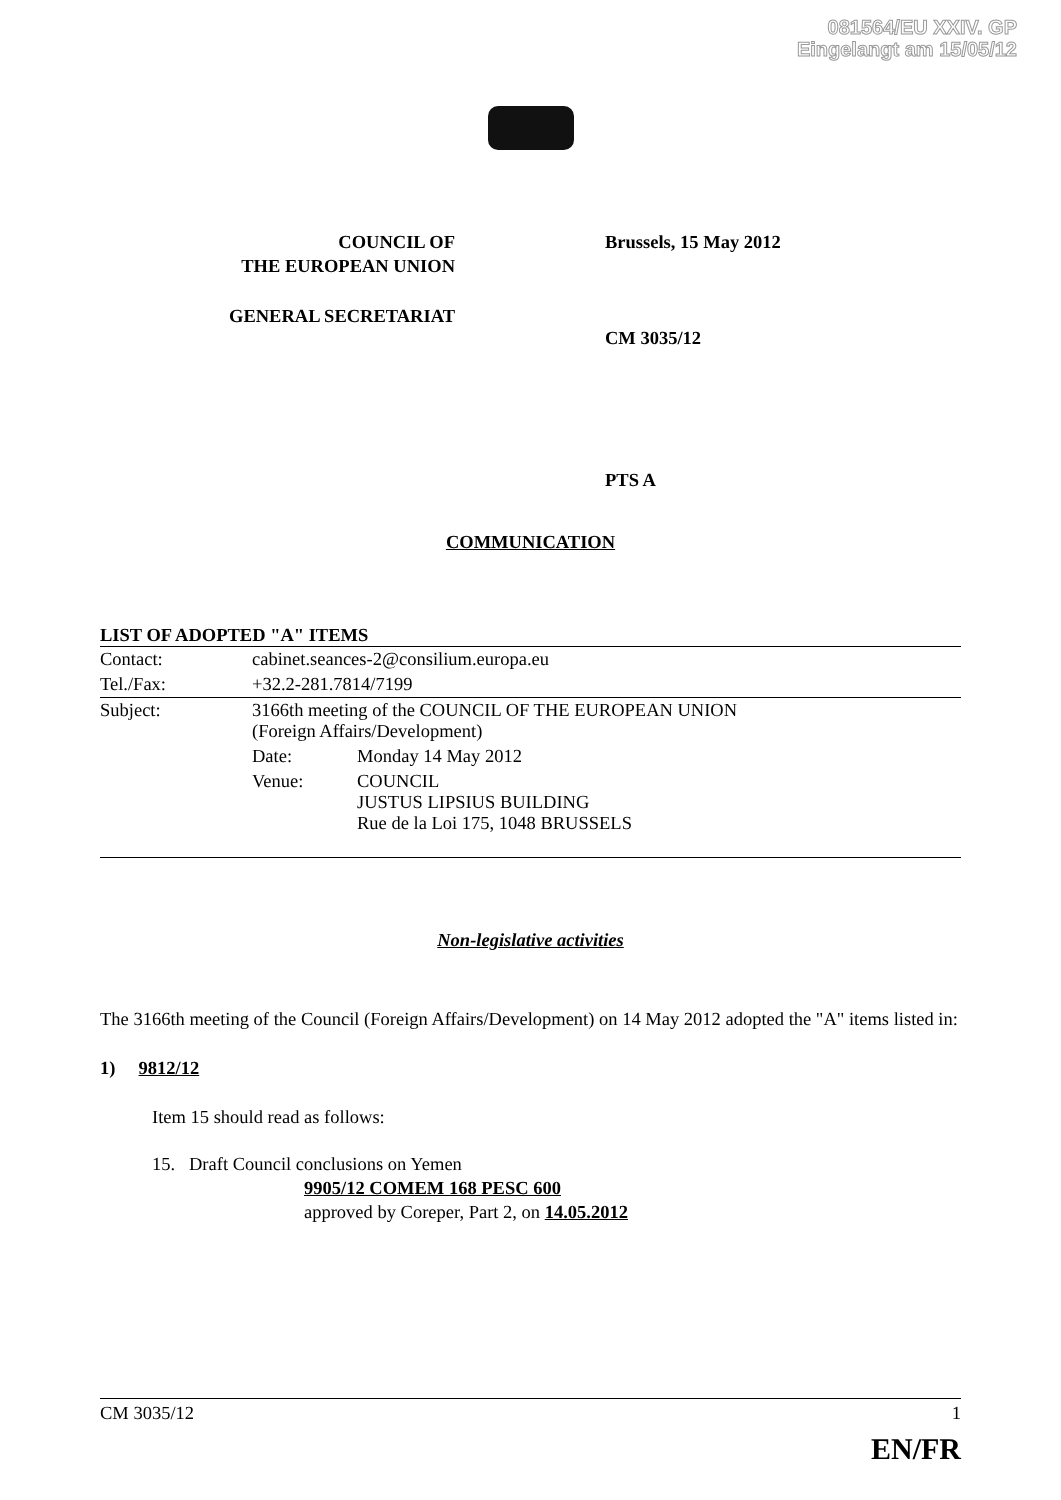081564/EU XXIV. GP
Eingelangt am 15/05/12
COUNCIL OF
THE EUROPEAN UNION
GENERAL SECRETARIAT
Brussels, 15 May 2012
CM 3035/12
PTS A
COMMUNICATION
LIST OF ADOPTED "A" ITEMS
| Contact: | cabinet.seances-2@consilium.europa.eu | |
| Tel./Fax: | +32.2-281.7814/7199 | |
| Subject: | 3166th meeting of the COUNCIL OF THE EUROPEAN UNION (Foreign Affairs/Development) | |
| | Date: | Monday 14 May 2012 |
| | Venue: | COUNCIL JUSTUS LIPSIUS BUILDING Rue de la Loi 175, 1048 BRUSSELS |
Non-legislative activities
The 3166th meeting of the Council (Foreign Affairs/Development) on 14 May 2012 adopted the "A" items listed in:
1) 9812/12
Item 15 should read as follows:
15. Draft Council conclusions on Yemen
9905/12 COMEM 168 PESC 600
approved by Coreper, Part 2, on 14.05.2012
CM 3035/12 1
EN/FR